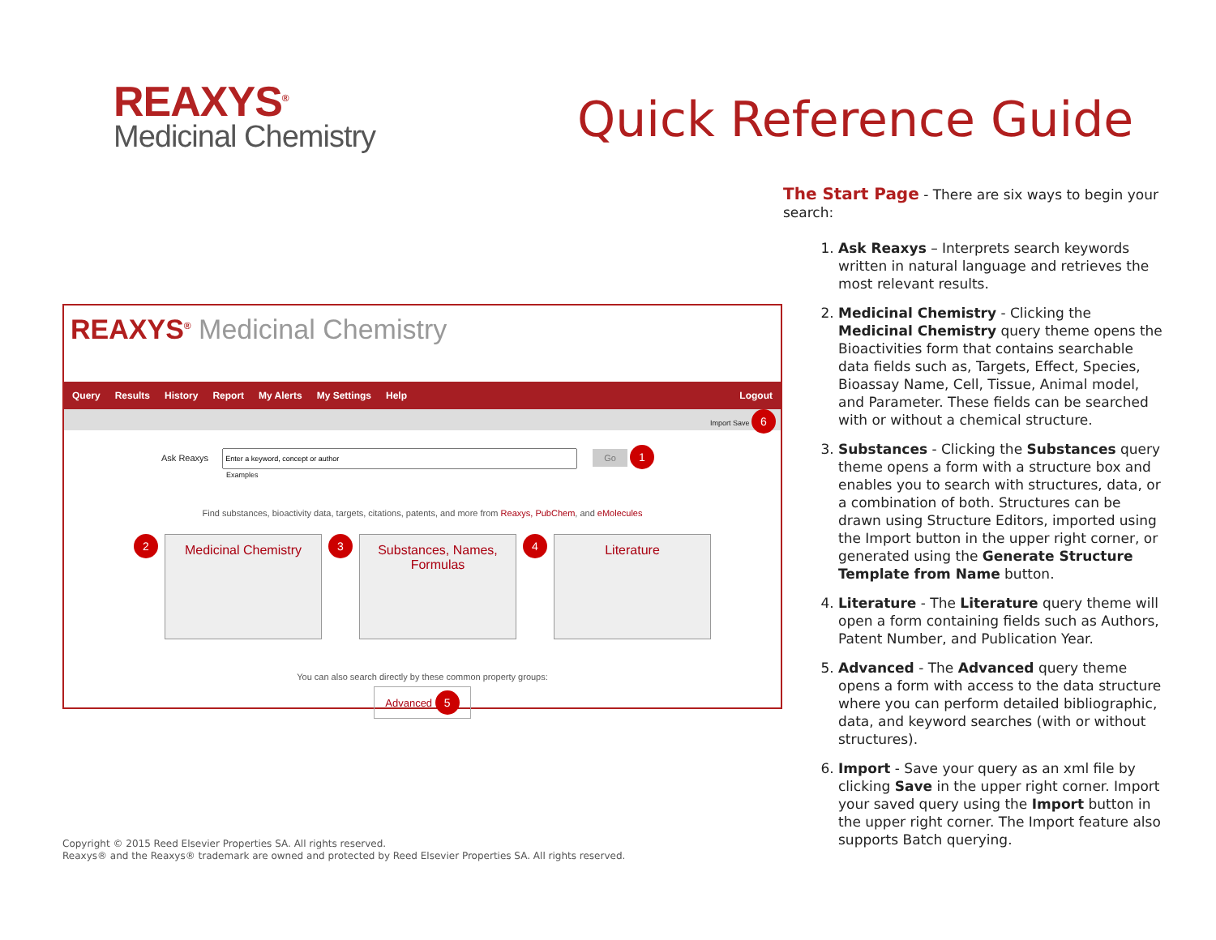REAXYS<sup>®</sup>
Medicinal Chemistry
Quick Reference Guide
REAXYS<sup>®</sup> Medicinal Chemistry
Query Results History Report My Alerts My Settings Help Logout
Import Save 6
Ask Reaxys Go 1
Examples
Find substances, bioactivity data, targets, citations, patents, and more from Reaxys, PubChem, and eMolecules
2
Medicinal Chemistry
3
Substances, Names, Formulas
4
Literature
You can also search directly by these common property groups:
Advanced 5
The Start Page - There are six ways to begin your search:
1. Ask Reaxys – Interprets search keywords written in natural language and retrieves the most relevant results.
2. Medicinal Chemistry - Clicking the Medicinal Chemistry query theme opens the Bioactivities form that contains searchable data fields such as, Targets, Effect, Species, Bioassay Name, Cell, Tissue, Animal model, and Parameter. These fields can be searched with or without a chemical structure.
3. Substances - Clicking the Substances query theme opens a form with a structure box and enables you to search with structures, data, or a combination of both. Structures can be drawn using Structure Editors, imported using the Import button in the upper right corner, or generated using the Generate Structure Template from Name button.
4. Literature - The Literature query theme will open a form containing fields such as Authors, Patent Number, and Publication Year.
5. Advanced - The Advanced query theme opens a form with access to the data structure where you can perform detailed bibliographic, data, and keyword searches (with or without structures).
6. Import - Save your query as an xml file by clicking Save in the upper right corner. Import your saved query using the Import button in the upper right corner. The Import feature also supports Batch querying.
Copyright © 2015 Reed Elsevier Properties SA. All rights reserved.
Reaxys® and the Reaxys® trademark are owned and protected by Reed Elsevier Properties SA. All rights reserved.